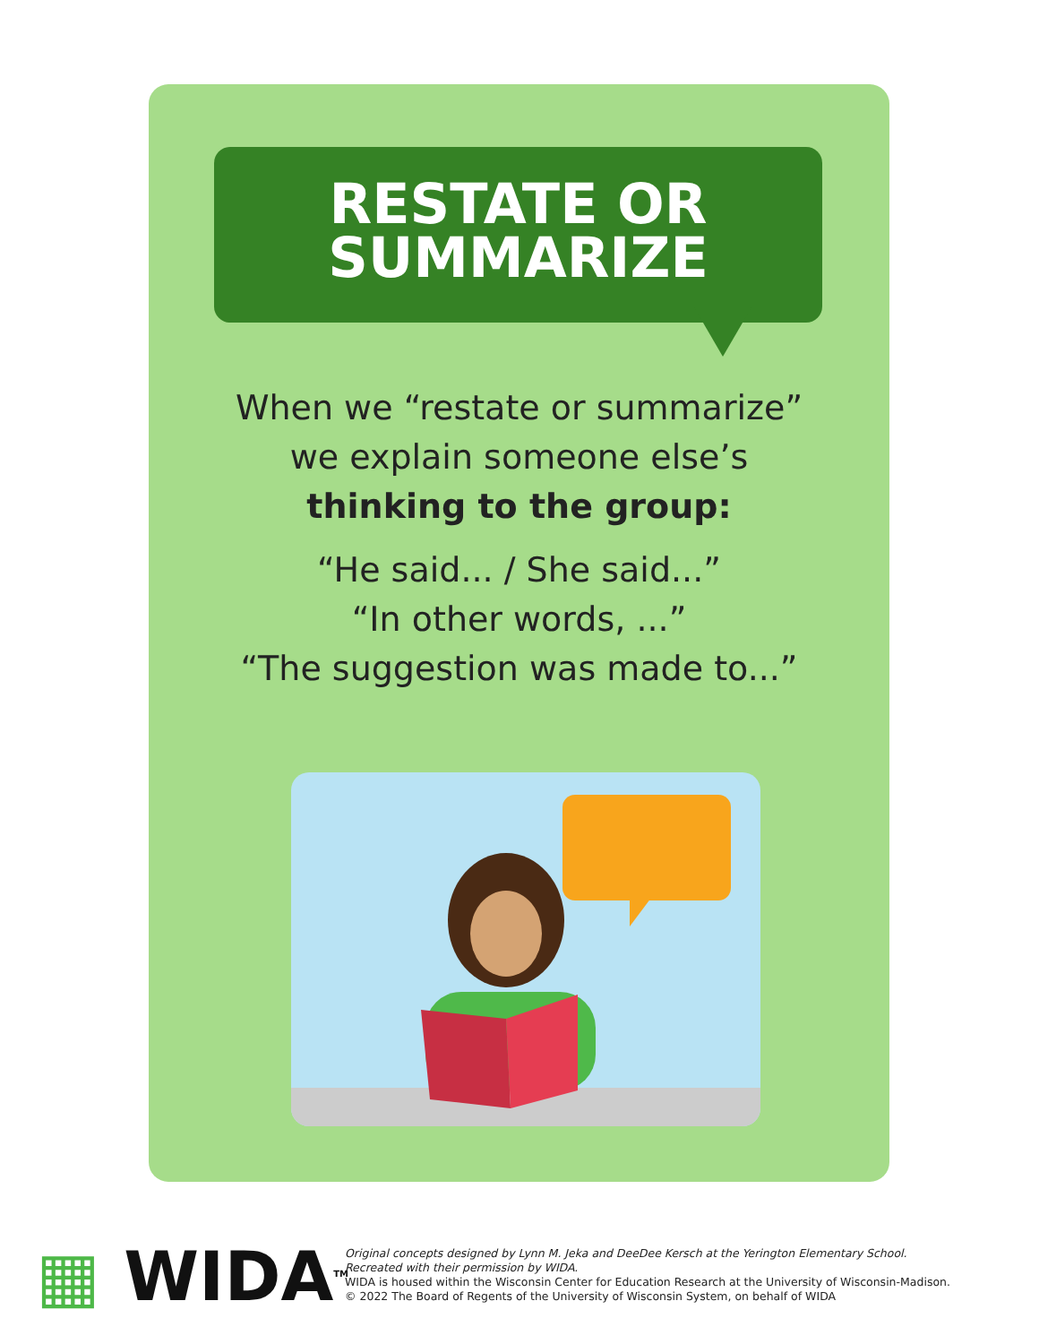RESTATE OR
SUMMARIZE
When we “restate or summarize”
we explain someone else’s
thinking to the group:
“He said... / She said...”
“In other words, ...”
“The suggestion was made to...”
▦ WIDA<sup>TM</sup>
Original concepts designed by Lynn M. Jeka and DeeDee Kersch at the Yerington Elementary School.
Recreated with their permission by WIDA.
WIDA is housed within the Wisconsin Center for Education Research at the University of Wisconsin-Madison.
© 2022 The Board of Regents of the University of Wisconsin System, on behalf of WIDA